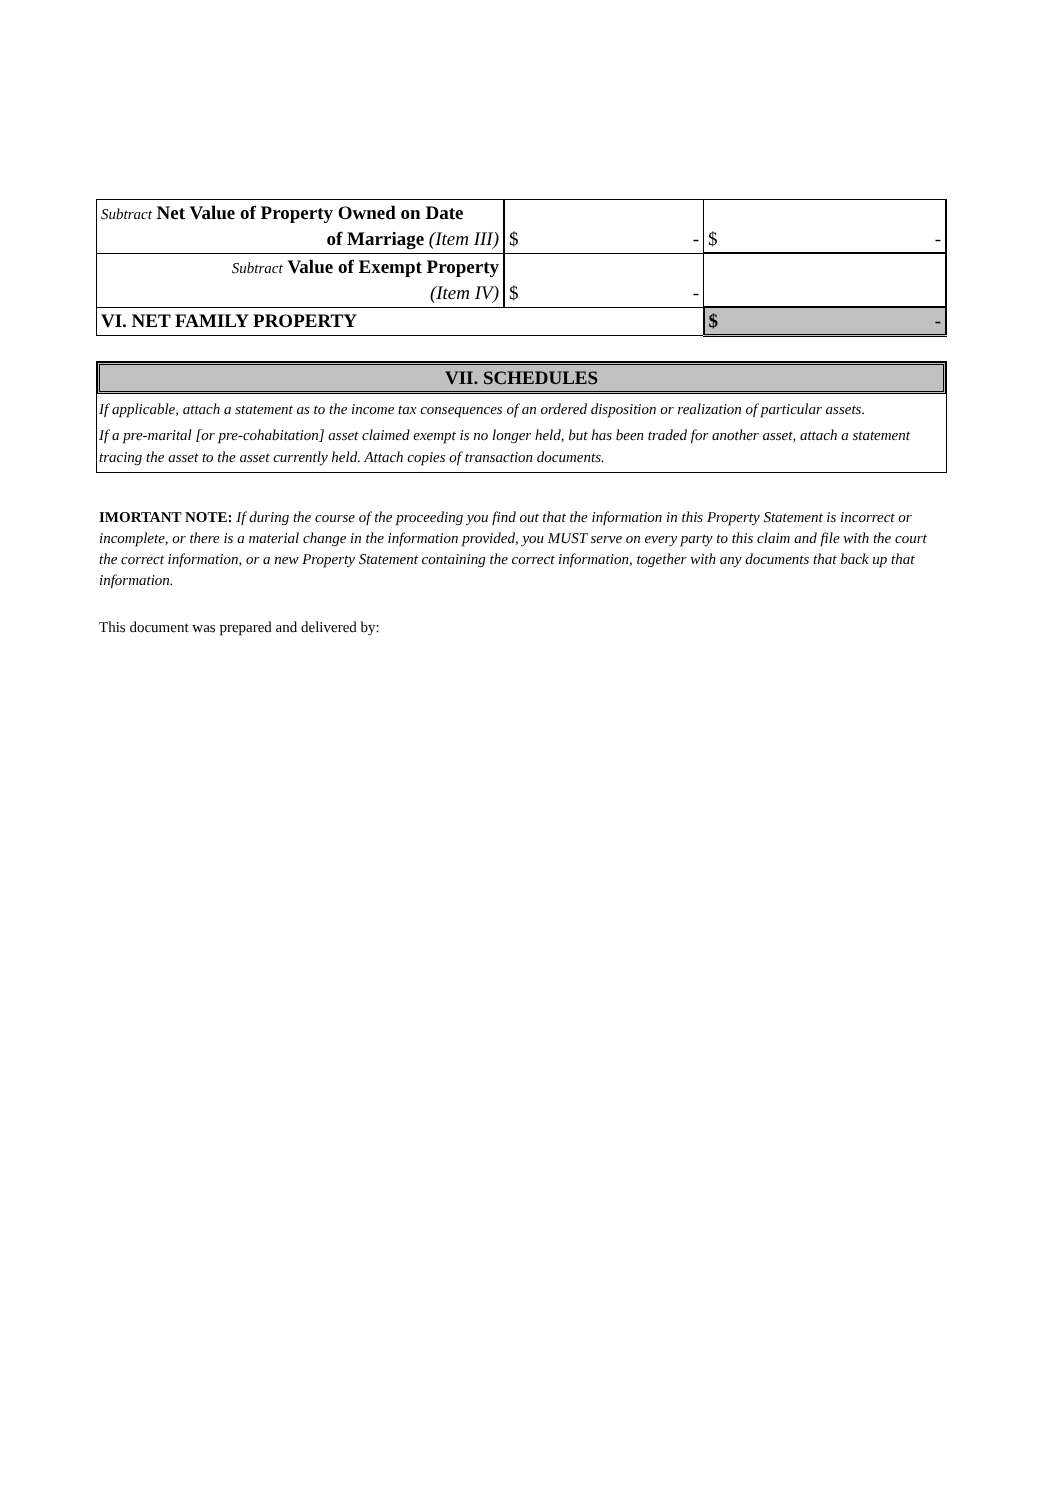| Subtract Net Value of Property Owned on Date | | |
| of Marriage (Item III) | $ - | $ - |
| Subtract Value of Exempt Property | | |
| (Item IV) | $ - | |
| VI. NET FAMILY PROPERTY | | $ - |
VII. SCHEDULES
If applicable, attach a statement as to the income tax consequences of an ordered disposition or realization of particular assets.
If a pre-marital [or pre-cohabitation] asset claimed exempt is no longer held, but has been traded for another asset, attach a statement tracing the asset to the asset currently held. Attach copies of transaction documents.
IMORTANT NOTE: If during the course of the proceeding you find out that the information in this Property Statement is incorrect or incomplete, or there is a material change in the information provided, you MUST serve on every party to this claim and file with the court the correct information, or a new Property Statement containing the correct information, together with any documents that back up that information.
This document was prepared and delivered by: